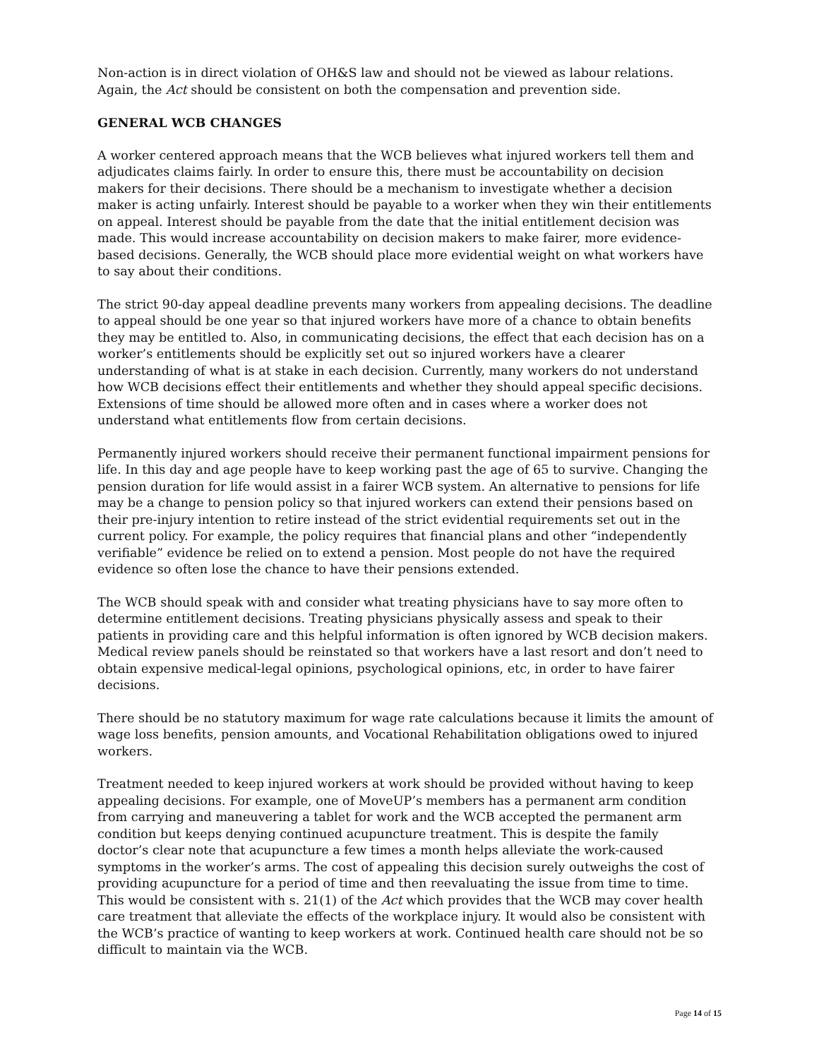Non-action is in direct violation of OH&S law and should not be viewed as labour relations. Again, the Act should be consistent on both the compensation and prevention side.
GENERAL WCB CHANGES
A worker centered approach means that the WCB believes what injured workers tell them and adjudicates claims fairly. In order to ensure this, there must be accountability on decision makers for their decisions. There should be a mechanism to investigate whether a decision maker is acting unfairly. Interest should be payable to a worker when they win their entitlements on appeal. Interest should be payable from the date that the initial entitlement decision was made. This would increase accountability on decision makers to make fairer, more evidence-based decisions. Generally, the WCB should place more evidential weight on what workers have to say about their conditions.
The strict 90-day appeal deadline prevents many workers from appealing decisions. The deadline to appeal should be one year so that injured workers have more of a chance to obtain benefits they may be entitled to. Also, in communicating decisions, the effect that each decision has on a worker’s entitlements should be explicitly set out so injured workers have a clearer understanding of what is at stake in each decision. Currently, many workers do not understand how WCB decisions effect their entitlements and whether they should appeal specific decisions. Extensions of time should be allowed more often and in cases where a worker does not understand what entitlements flow from certain decisions.
Permanently injured workers should receive their permanent functional impairment pensions for life. In this day and age people have to keep working past the age of 65 to survive. Changing the pension duration for life would assist in a fairer WCB system. An alternative to pensions for life may be a change to pension policy so that injured workers can extend their pensions based on their pre-injury intention to retire instead of the strict evidential requirements set out in the current policy. For example, the policy requires that financial plans and other “independently verifiable” evidence be relied on to extend a pension. Most people do not have the required evidence so often lose the chance to have their pensions extended.
The WCB should speak with and consider what treating physicians have to say more often to determine entitlement decisions. Treating physicians physically assess and speak to their patients in providing care and this helpful information is often ignored by WCB decision makers. Medical review panels should be reinstated so that workers have a last resort and don’t need to obtain expensive medical-legal opinions, psychological opinions, etc, in order to have fairer decisions.
There should be no statutory maximum for wage rate calculations because it limits the amount of wage loss benefits, pension amounts, and Vocational Rehabilitation obligations owed to injured workers.
Treatment needed to keep injured workers at work should be provided without having to keep appealing decisions. For example, one of MoveUP’s members has a permanent arm condition from carrying and maneuvering a tablet for work and the WCB accepted the permanent arm condition but keeps denying continued acupuncture treatment. This is despite the family doctor’s clear note that acupuncture a few times a month helps alleviate the work-caused symptoms in the worker’s arms. The cost of appealing this decision surely outweighs the cost of providing acupuncture for a period of time and then reevaluating the issue from time to time. This would be consistent with s. 21(1) of the Act which provides that the WCB may cover health care treatment that alleviate the effects of the workplace injury. It would also be consistent with the WCB’s practice of wanting to keep workers at work. Continued health care should not be so difficult to maintain via the WCB.
Page 14 of 15